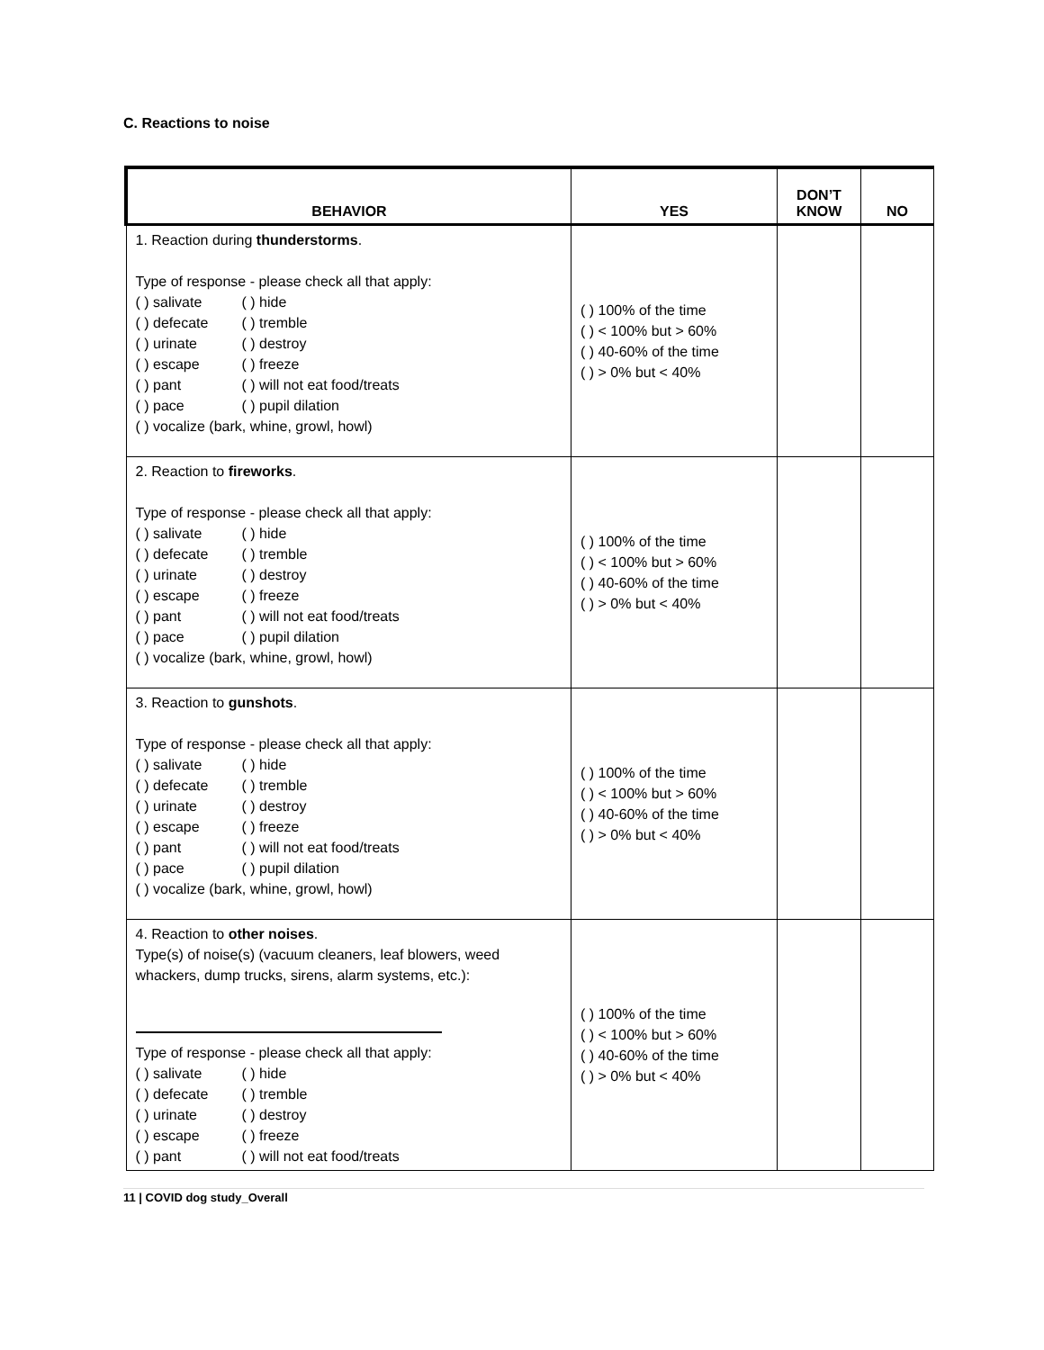C. Reactions to noise
| BEHAVIOR | YES | DON’T KNOW | NO |
| --- | --- | --- | --- |
| 1. Reaction during thunderstorms . Type of response - please check all that apply: ( ) salivate ( ) hide ( ) defecate ( ) tremble ( ) urinate ( ) destroy ( ) escape ( ) freeze ( ) pant ( ) will not eat food/treats ( ) pace ( ) pupil dilation ( ) vocalize (bark, whine, growl, howl) | ( ) 100% of the time ( ) < 100% but > 60% ( ) 40-60% of the time ( ) > 0% but < 40% | | |
| 2. Reaction to fireworks . Type of response - please check all that apply: ( ) salivate ( ) hide ( ) defecate ( ) tremble ( ) urinate ( ) destroy ( ) escape ( ) freeze ( ) pant ( ) will not eat food/treats ( ) pace ( ) pupil dilation ( ) vocalize (bark, whine, growl, howl) | ( ) 100% of the time ( ) < 100% but > 60% ( ) 40-60% of the time ( ) > 0% but < 40% | | |
| 3. Reaction to gunshots . Type of response - please check all that apply: ( ) salivate ( ) hide ( ) defecate ( ) tremble ( ) urinate ( ) destroy ( ) escape ( ) freeze ( ) pant ( ) will not eat food/treats ( ) pace ( ) pupil dilation ( ) vocalize (bark, whine, growl, howl) | ( ) 100% of the time ( ) < 100% but > 60% ( ) 40-60% of the time ( ) > 0% but < 40% | | |
| 4. Reaction to other noises . Type(s) of noise(s) (vacuum cleaners, leaf blowers, weed whackers, dump trucks, sirens, alarm systems, etc.): Type of response - please check all that apply: ( ) salivate ( ) hide ( ) defecate ( ) tremble ( ) urinate ( ) destroy ( ) escape ( ) freeze ( ) pant ( ) will not eat food/treats | ( ) 100% of the time ( ) < 100% but > 60% ( ) 40-60% of the time ( ) > 0% but < 40% | | |
11 | COVID dog study_Overall